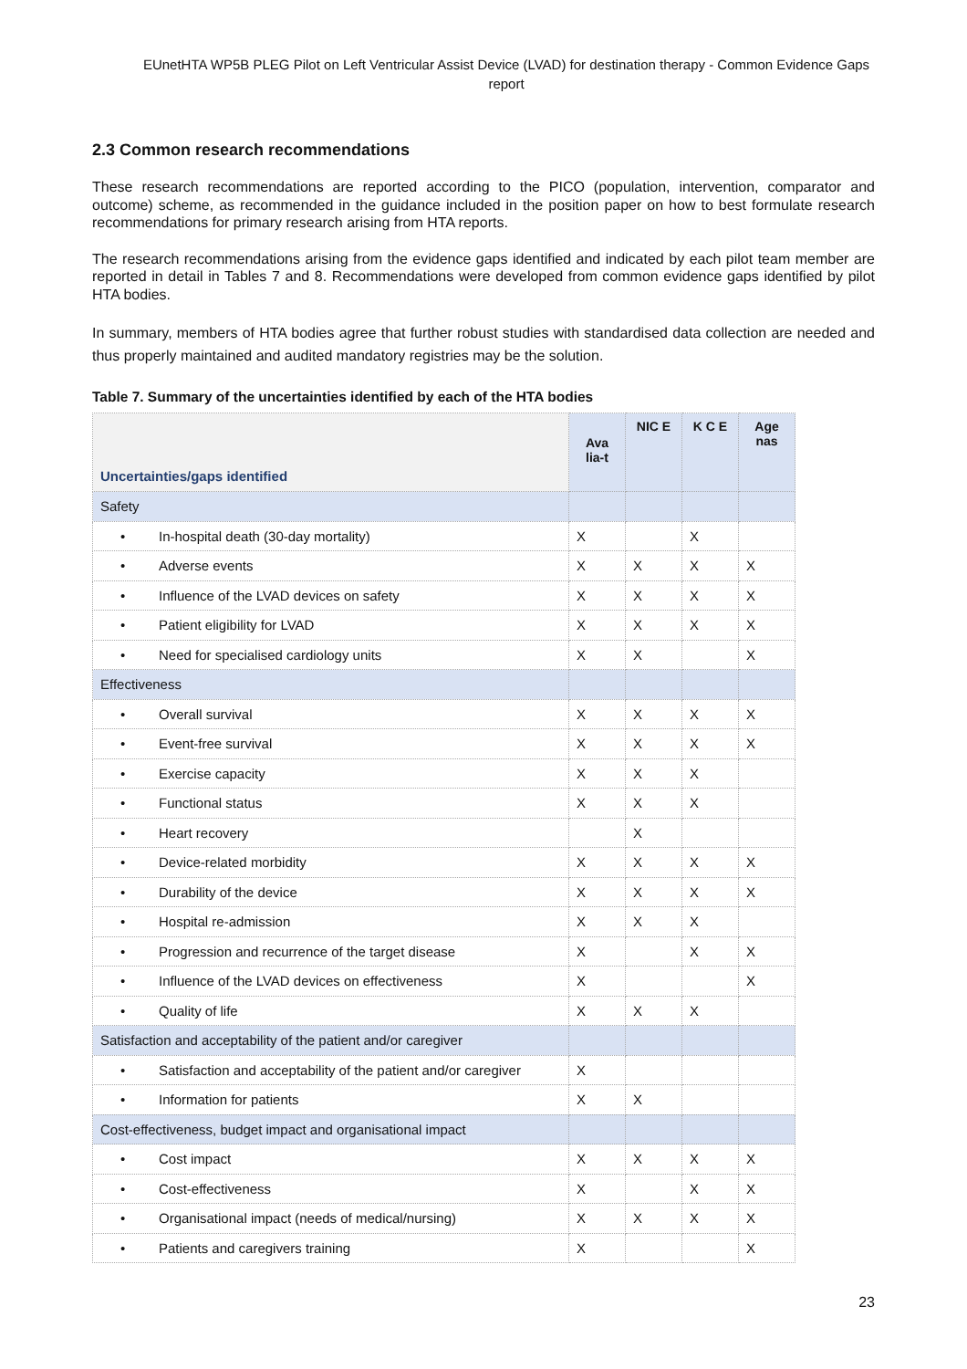EUnetHTA WP5B PLEG Pilot on Left Ventricular Assist Device (LVAD) for destination therapy - Common Evidence Gaps report
2.3 Common research recommendations
These research recommendations are reported according to the PICO (population, intervention, comparator and outcome) scheme, as recommended in the guidance included in the position paper on how to best formulate research recommendations for primary research arising from HTA reports.
The research recommendations arising from the evidence gaps identified and indicated by each pilot team member are reported in detail in Tables 7 and 8. Recommendations were developed from common evidence gaps identified by pilot HTA bodies.
In summary, members of HTA bodies agree that further robust studies with standardised data collection are needed and thus properly maintained and audited mandatory registries may be the solution.
Table 7. Summary of the uncertainties identified by each of the HTA bodies
| Uncertainties/gaps identified | Ava lia-t | NIC E | K C E | Age nas |
| --- | --- | --- | --- | --- |
| Safety | | | | |
| • In-hospital death (30-day mortality) | X | | X | |
| • Adverse events | X | X | X | X |
| • Influence of the LVAD devices on safety | X | X | X | X |
| • Patient eligibility for LVAD | X | X | X | X |
| • Need for specialised cardiology units | X | X | | X |
| Effectiveness | | | | |
| • Overall survival | X | X | X | X |
| • Event-free survival | X | X | X | X |
| • Exercise capacity | X | X | X | |
| • Functional status | X | X | X | |
| • Heart recovery | | X | | |
| • Device-related morbidity | X | X | X | X |
| • Durability of the device | X | X | X | X |
| • Hospital re-admission | X | X | X | |
| • Progression and recurrence of the target disease | X | | X | X |
| • Influence of the LVAD devices on effectiveness | X | | | X |
| • Quality of life | X | X | X | |
| Satisfaction and acceptability of the patient and/or caregiver | | | | |
| • Satisfaction and acceptability of the patient and/or caregiver | X | | | |
| • Information for patients | X | X | | |
| Cost-effectiveness, budget impact and organisational impact | | | | |
| • Cost impact | X | X | X | X |
| • Cost-effectiveness | X | | X | X |
| • Organisational impact (needs of medical/nursing) | X | X | X | X |
| • Patients and caregivers training | X | | | X |
23